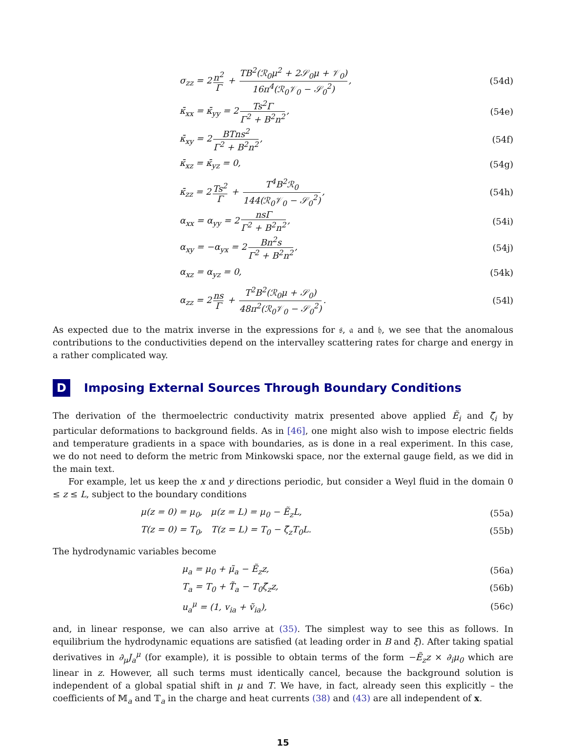σ<sub>zz</sub> = 2 n<sup>2</sup> Γ + TB<sup>2</sup>(ℛ<sub>0</sub>μ<sup>2</sup> + 2𝒮<sub>0</sub>μ + 𝒱<sub>0</sub>) 16π<sup>4</sup>(ℛ<sub>0</sub>𝒱<sub>0</sub> − 𝒮<sub>0</sub><sup>2</sup>),
(54d)
κ̄<sub>xx</sub> = κ̄<sub>yy</sub> = 2 Ts<sup>2</sup>Γ Γ<sup>2</sup> + B<sup>2</sup>n<sup>2</sup>,
(54e)
κ̄<sub>xy</sub> = 2 BTns<sup>2</sup> Γ<sup>2</sup> + B<sup>2</sup>n<sup>2</sup>, (54f)
κ̄<sub>xz</sub> = κ̄<sub>yz</sub> = 0, (54g)
κ̄<sub>zz</sub> = 2 Ts<sup>2</sup> Γ + T<sup>4</sup>B<sup>2</sup>ℛ<sub>0</sub> 144(ℛ<sub>0</sub>𝒱<sub>0</sub> − 𝒮<sub>0</sub><sup>2</sup>),
(54h)
α<sub>xx</sub> = α<sub>yy</sub> = 2 nsΓ Γ<sup>2</sup> + B<sup>2</sup>n<sup>2</sup>, (54i)
α<sub>xy</sub> = −α<sub>yx</sub> = 2 Bn<sup>2</sup>s Γ<sup>2</sup> + B<sup>2</sup>n<sup>2</sup>, (54j)
α<sub>xz</sub> = α<sub>yz</sub> = 0, (54k)
α<sub>zz</sub> = 2 ns Γ + T<sup>2</sup>B<sup>2</sup>(ℛ<sub>0</sub>μ + 𝒮<sub>0</sub>) 48π<sup>2</sup>(ℛ<sub>0</sub>𝒱<sub>0</sub> − 𝒮<sub>0</sub><sup>2</sup>).
(54l)
As expected due to the matrix inverse in the expressions for 𝔰, 𝔞 and 𝔥, we see that the anomalous contributions to the conductivities depend on the intervalley scattering rates for charge and energy in a rather complicated way.
D Imposing External Sources Through Boundary Conditions
The derivation of the thermoelectric conductivity matrix presented above applied Ẽ<sub>i</sub> and ζ̃<sub>i</sub> by particular deformations to background fields. As in [46], one might also wish to impose electric fields and temperature gradients in a space with boundaries, as is done in a real experiment. In this case, we do not need to deform the metric from Minkowski space, nor the external gauge field, as we did in the main text.
For example, let us keep the x and y directions periodic, but consider a Weyl fluid in the domain 0 ≤ z ≤ L, subject to the boundary conditions
μ(z = 0) = μ<sub>0</sub>, μ(z = L) = μ<sub>0</sub> − Ẽ<sub>z</sub>L,
(55a)
T(z = 0) = T<sub>0</sub>, T(z = L) = T<sub>0</sub> − ζ̃<sub>z</sub>T<sub>0</sub>L.
(55b)
The hydrodynamic variables become
μ<sub>a</sub> = μ<sub>0</sub> + μ̃<sub>a</sub> − Ẽ<sub>z</sub>z, (56a)
T<sub>a</sub> = T<sub>0</sub> + T̃<sub>a</sub> − T<sub>0</sub>ζ̃<sub>z</sub>z, (56b)
u<sub>a</sub><sup>μ</sup> = (1, v<sub>ia</sub> + ṽ<sub>ia</sub>), (56c)
and, in linear response, we can also arrive at (35). The simplest way to see this as follows. In equilibrium the hydrodynamic equations are satisfied (at leading order in B and ξ). After taking spatial derivatives in ∂<sub>μ</sub>J<sub>a</sub><sup>μ</sup> (for example), it is possible to obtain terms of the form −Ẽ<sub>z</sub>z × ∂<sub>i</sub>μ<sub>0</sub> which are linear in z. However, all such terms must identically cancel, because the background solution is independent of a global spatial shift in μ and T. We have, in fact, already seen this explicitly – the coefficients of 𝕄<sub>a</sub> and 𝕋<sub>a</sub> in the charge and heat currents (38) and (43) are all independent of x.
15